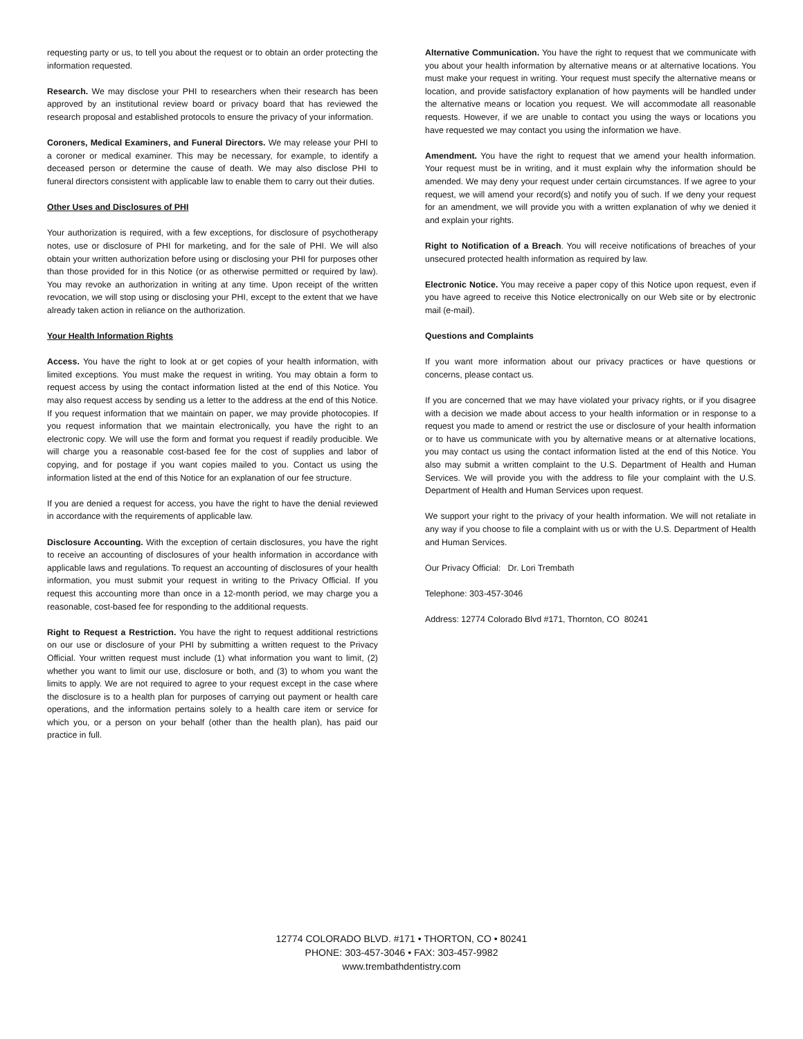requesting party or us, to tell you about the request or to obtain an order protecting the information requested.
Research. We may disclose your PHI to researchers when their research has been approved by an institutional review board or privacy board that has reviewed the research proposal and established protocols to ensure the privacy of your information.
Coroners, Medical Examiners, and Funeral Directors. We may release your PHI to a coroner or medical examiner. This may be necessary, for example, to identify a deceased person or determine the cause of death. We may also disclose PHI to funeral directors consistent with applicable law to enable them to carry out their duties.
Other Uses and Disclosures of PHI
Your authorization is required, with a few exceptions, for disclosure of psychotherapy notes, use or disclosure of PHI for marketing, and for the sale of PHI. We will also obtain your written authorization before using or disclosing your PHI for purposes other than those provided for in this Notice (or as otherwise permitted or required by law). You may revoke an authorization in writing at any time. Upon receipt of the written revocation, we will stop using or disclosing your PHI, except to the extent that we have already taken action in reliance on the authorization.
Your Health Information Rights
Access. You have the right to look at or get copies of your health information, with limited exceptions. You must make the request in writing. You may obtain a form to request access by using the contact information listed at the end of this Notice. You may also request access by sending us a letter to the address at the end of this Notice. If you request information that we maintain on paper, we may provide photocopies. If you request information that we maintain electronically, you have the right to an electronic copy. We will use the form and format you request if readily producible. We will charge you a reasonable cost-based fee for the cost of supplies and labor of copying, and for postage if you want copies mailed to you. Contact us using the information listed at the end of this Notice for an explanation of our fee structure.
If you are denied a request for access, you have the right to have the denial reviewed in accordance with the requirements of applicable law.
Disclosure Accounting. With the exception of certain disclosures, you have the right to receive an accounting of disclosures of your health information in accordance with applicable laws and regulations. To request an accounting of disclosures of your health information, you must submit your request in writing to the Privacy Official. If you request this accounting more than once in a 12-month period, we may charge you a reasonable, cost-based fee for responding to the additional requests.
Right to Request a Restriction. You have the right to request additional restrictions on our use or disclosure of your PHI by submitting a written request to the Privacy Official. Your written request must include (1) what information you want to limit, (2) whether you want to limit our use, disclosure or both, and (3) to whom you want the limits to apply. We are not required to agree to your request except in the case where the disclosure is to a health plan for purposes of carrying out payment or health care operations, and the information pertains solely to a health care item or service for which you, or a person on your behalf (other than the health plan), has paid our practice in full.
Alternative Communication. You have the right to request that we communicate with you about your health information by alternative means or at alternative locations. You must make your request in writing. Your request must specify the alternative means or location, and provide satisfactory explanation of how payments will be handled under the alternative means or location you request. We will accommodate all reasonable requests. However, if we are unable to contact you using the ways or locations you have requested we may contact you using the information we have.
Amendment. You have the right to request that we amend your health information. Your request must be in writing, and it must explain why the information should be amended. We may deny your request under certain circumstances. If we agree to your request, we will amend your record(s) and notify you of such. If we deny your request for an amendment, we will provide you with a written explanation of why we denied it and explain your rights.
Right to Notification of a Breach. You will receive notifications of breaches of your unsecured protected health information as required by law.
Electronic Notice. You may receive a paper copy of this Notice upon request, even if you have agreed to receive this Notice electronically on our Web site or by electronic mail (e-mail).
Questions and Complaints
If you want more information about our privacy practices or have questions or concerns, please contact us.
If you are concerned that we may have violated your privacy rights, or if you disagree with a decision we made about access to your health information or in response to a request you made to amend or restrict the use or disclosure of your health information or to have us communicate with you by alternative means or at alternative locations, you may contact us using the contact information listed at the end of this Notice. You also may submit a written complaint to the U.S. Department of Health and Human Services. We will provide you with the address to file your complaint with the U.S. Department of Health and Human Services upon request.
We support your right to the privacy of your health information. We will not retaliate in any way if you choose to file a complaint with us or with the U.S. Department of Health and Human Services.
Our Privacy Official: Dr. Lori Trembath
Telephone: 303-457-3046
Address: 12774 Colorado Blvd #171, Thornton, CO 80241
12774 COLORADO BLVD. #171 • THORTON, CO • 80241
PHONE: 303-457-3046 • FAX: 303-457-9982
www.trembathdentistry.com